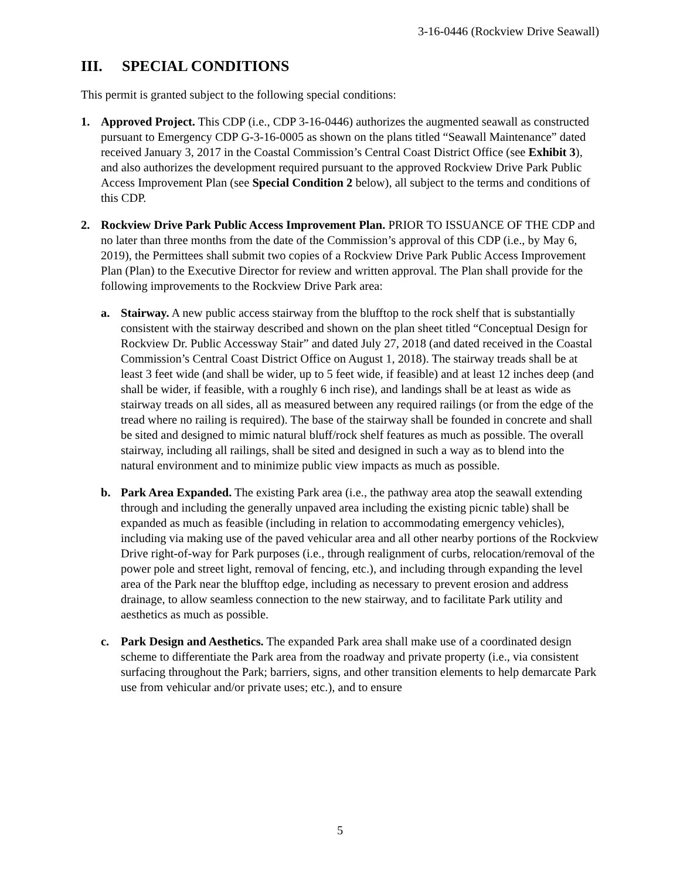3-16-0446 (Rockview Drive Seawall)
III. SPECIAL CONDITIONS
This permit is granted subject to the following special conditions:
1. Approved Project. This CDP (i.e., CDP 3-16-0446) authorizes the augmented seawall as constructed pursuant to Emergency CDP G-3-16-0005 as shown on the plans titled “Seawall Maintenance” dated received January 3, 2017 in the Coastal Commission’s Central Coast District Office (see Exhibit 3), and also authorizes the development required pursuant to the approved Rockview Drive Park Public Access Improvement Plan (see Special Condition 2 below), all subject to the terms and conditions of this CDP.
2. Rockview Drive Park Public Access Improvement Plan. PRIOR TO ISSUANCE OF THE CDP and no later than three months from the date of the Commission’s approval of this CDP (i.e., by May 6, 2019), the Permittees shall submit two copies of a Rockview Drive Park Public Access Improvement Plan (Plan) to the Executive Director for review and written approval. The Plan shall provide for the following improvements to the Rockview Drive Park area:
a. Stairway. A new public access stairway from the blufftop to the rock shelf that is substantially consistent with the stairway described and shown on the plan sheet titled “Conceptual Design for Rockview Dr. Public Accessway Stair” and dated July 27, 2018 (and dated received in the Coastal Commission’s Central Coast District Office on August 1, 2018). The stairway treads shall be at least 3 feet wide (and shall be wider, up to 5 feet wide, if feasible) and at least 12 inches deep (and shall be wider, if feasible, with a roughly 6 inch rise), and landings shall be at least as wide as stairway treads on all sides, all as measured between any required railings (or from the edge of the tread where no railing is required). The base of the stairway shall be founded in concrete and shall be sited and designed to mimic natural bluff/rock shelf features as much as possible. The overall stairway, including all railings, shall be sited and designed in such a way as to blend into the natural environment and to minimize public view impacts as much as possible.
b. Park Area Expanded. The existing Park area (i.e., the pathway area atop the seawall extending through and including the generally unpaved area including the existing picnic table) shall be expanded as much as feasible (including in relation to accommodating emergency vehicles), including via making use of the paved vehicular area and all other nearby portions of the Rockview Drive right-of-way for Park purposes (i.e., through realignment of curbs, relocation/removal of the power pole and street light, removal of fencing, etc.), and including through expanding the level area of the Park near the blufftop edge, including as necessary to prevent erosion and address drainage, to allow seamless connection to the new stairway, and to facilitate Park utility and aesthetics as much as possible.
c. Park Design and Aesthetics. The expanded Park area shall make use of a coordinated design scheme to differentiate the Park area from the roadway and private property (i.e., via consistent surfacing throughout the Park; barriers, signs, and other transition elements to help demarcate Park use from vehicular and/or private uses; etc.), and to ensure
5